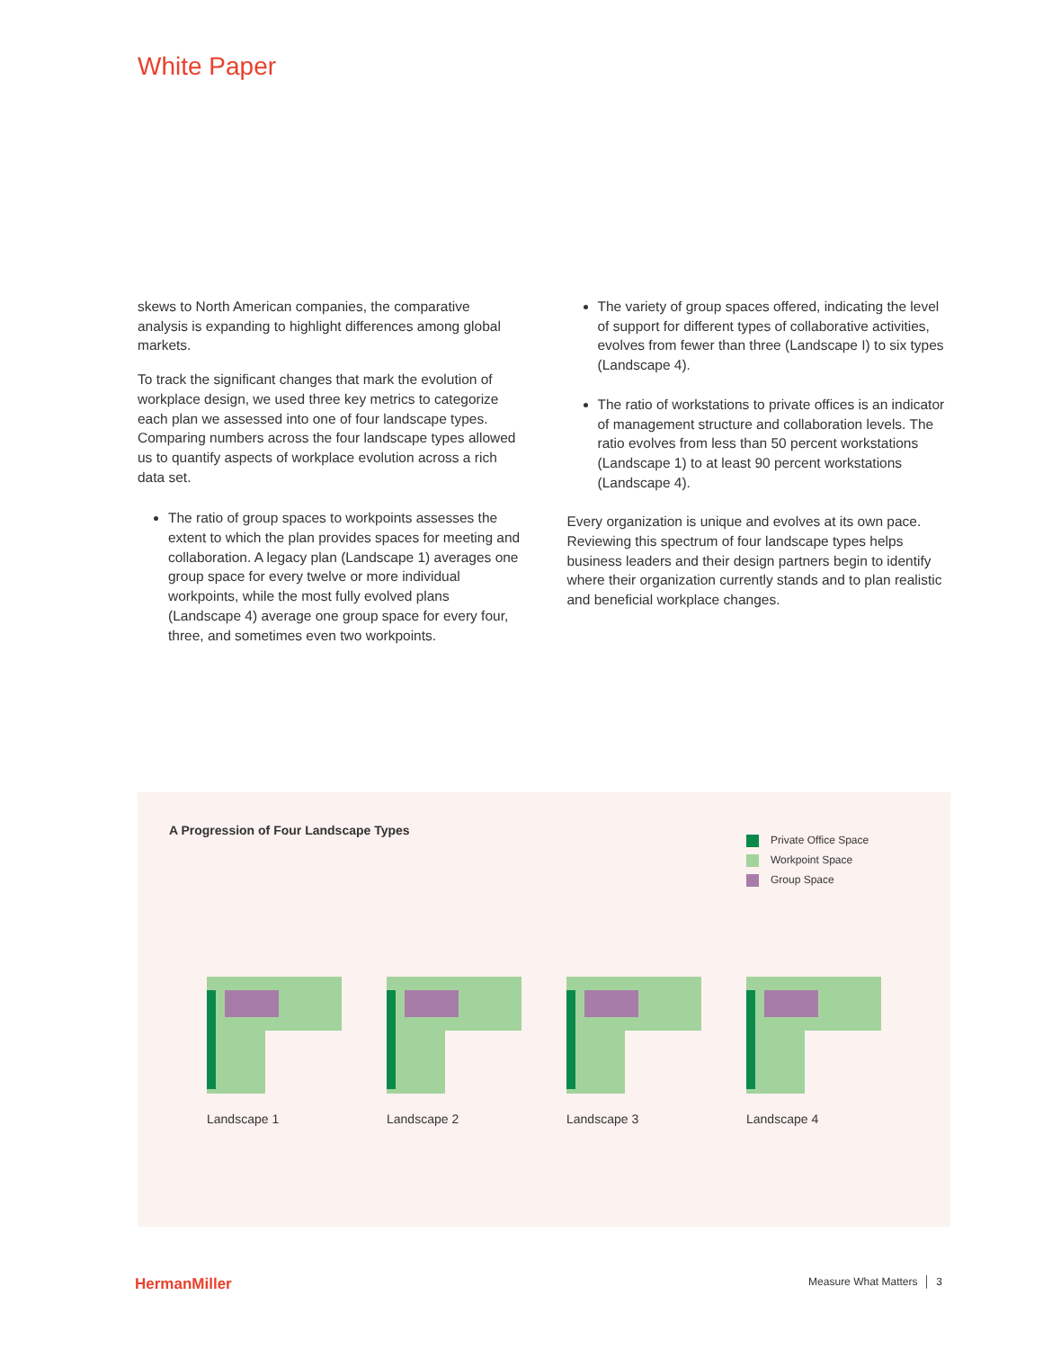White Paper
skews to North American companies, the comparative analysis is expanding to highlight differences among global markets.
To track the significant changes that mark the evolution of workplace design, we used three key metrics to categorize each plan we assessed into one of four landscape types. Comparing numbers across the four landscape types allowed us to quantify aspects of workplace evolution across a rich data set.
The ratio of group spaces to workpoints assesses the extent to which the plan provides spaces for meeting and collaboration. A legacy plan (Landscape 1) averages one group space for every twelve or more individual workpoints, while the most fully evolved plans (Landscape 4) average one group space for every four, three, and sometimes even two workpoints.
The variety of group spaces offered, indicating the level of support for different types of collaborative activities, evolves from fewer than three (Landscape I) to six types (Landscape 4).
The ratio of workstations to private offices is an indicator of management structure and collaboration levels. The ratio evolves from less than 50 percent workstations (Landscape 1) to at least 90 percent workstations (Landscape 4).
Every organization is unique and evolves at its own pace. Reviewing this spectrum of four landscape types helps business leaders and their design partners begin to identify where their organization currently stands and to plan realistic and beneficial workplace changes.
A Progression of Four Landscape Types
Private Office Space
Workpoint Space
Group Space
Landscape 1 Landscape 2 Landscape 3 Landscape 4
HermanMiller Measure What Matters │ 3